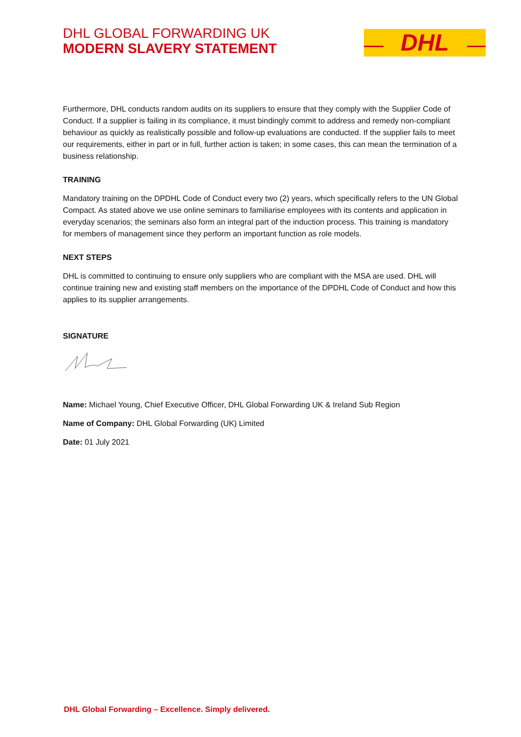DHL GLOBAL FORWARDING UK
MODERN SLAVERY STATEMENT
DHL
Furthermore, DHL conducts random audits on its suppliers to ensure that they comply with the Supplier Code of Conduct. If a supplier is failing in its compliance, it must bindingly commit to address and remedy non-compliant behaviour as quickly as realistically possible and follow-up evaluations are conducted. If the supplier fails to meet our requirements, either in part or in full, further action is taken; in some cases, this can mean the termination of a business relationship.
TRAINING
Mandatory training on the DPDHL Code of Conduct every two (2) years, which specifically refers to the UN Global Compact. As stated above we use online seminars to familiarise employees with its contents and application in everyday scenarios; the seminars also form an integral part of the induction process. This training is mandatory for members of management since they perform an important function as role models.
NEXT STEPS
DHL is committed to continuing to ensure only suppliers who are compliant with the MSA are used. DHL will continue training new and existing staff members on the importance of the DPDHL Code of Conduct and how this applies to its supplier arrangements.
SIGNATURE
Name: Michael Young, Chief Executive Officer, DHL Global Forwarding UK & Ireland Sub Region
Name of Company: DHL Global Forwarding (UK) Limited
Date: 01 July 2021
DHL Global Forwarding – Excellence. Simply delivered.